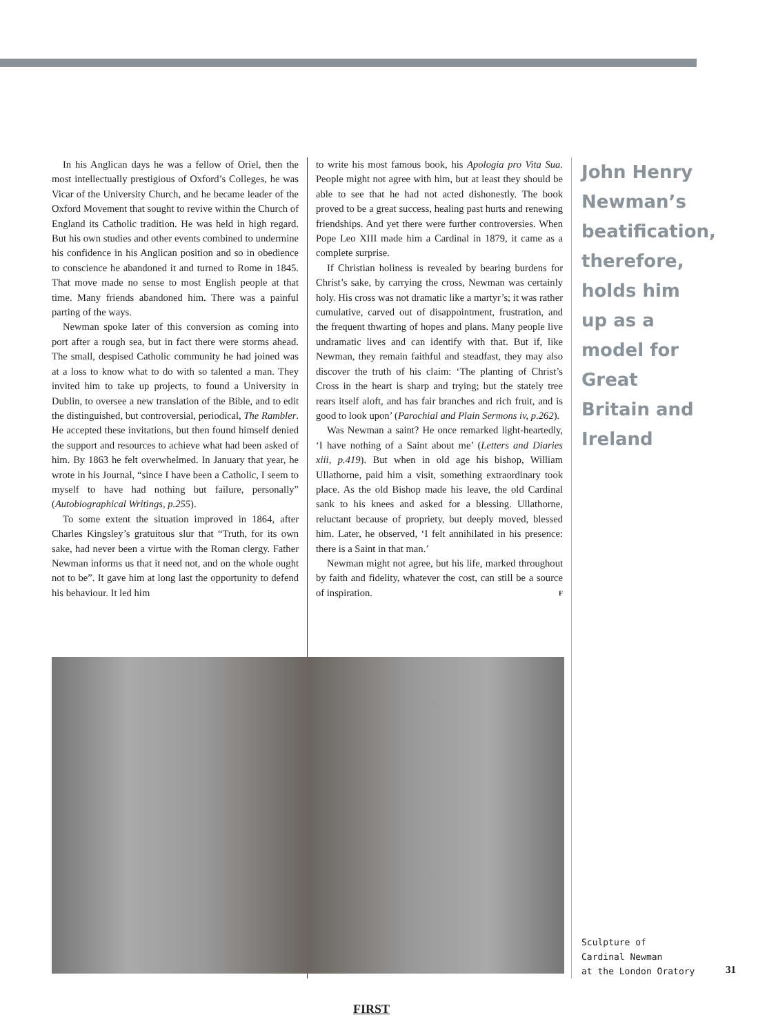In his Anglican days he was a fellow of Oriel, then the most intellectually prestigious of Oxford’s Colleges, he was Vicar of the University Church, and he became leader of the Oxford Movement that sought to revive within the Church of England its Catholic tradition. He was held in high regard. But his own studies and other events combined to undermine his confidence in his Anglican position and so in obedience to conscience he abandoned it and turned to Rome in 1845. That move made no sense to most English people at that time. Many friends abandoned him. There was a painful parting of the ways.
Newman spoke later of this conversion as coming into port after a rough sea, but in fact there were storms ahead. The small, despised Catholic community he had joined was at a loss to know what to do with so talented a man. They invited him to take up projects, to found a University in Dublin, to oversee a new translation of the Bible, and to edit the distinguished, but controversial, periodical, The Rambler. He accepted these invitations, but then found himself denied the support and resources to achieve what had been asked of him. By 1863 he felt overwhelmed. In January that year, he wrote in his Journal, “since I have been a Catholic, I seem to myself to have had nothing but failure, personally” (Autobiographical Writings, p.255).
To some extent the situation improved in 1864, after Charles Kingsley’s gratuitous slur that “Truth, for its own sake, had never been a virtue with the Roman clergy. Father Newman informs us that it need not, and on the whole ought not to be”. It gave him at long last the opportunity to defend his behaviour. It led him
to write his most famous book, his Apologia pro Vita Sua. People might not agree with him, but at least they should be able to see that he had not acted dishonestly. The book proved to be a great success, healing past hurts and renewing friendships. And yet there were further controversies. When Pope Leo XIII made him a Cardinal in 1879, it came as a complete surprise.
If Christian holiness is revealed by bearing burdens for Christ’s sake, by carrying the cross, Newman was certainly holy. His cross was not dramatic like a martyr’s; it was rather cumulative, carved out of disappointment, frustration, and the frequent thwarting of hopes and plans. Many people live undramatic lives and can identify with that. But if, like Newman, they remain faithful and steadfast, they may also discover the truth of his claim: ‘The planting of Christ’s Cross in the heart is sharp and trying; but the stately tree rears itself aloft, and has fair branches and rich fruit, and is good to look upon’ (Parochial and Plain Sermons iv, p.262).
Was Newman a saint? He once remarked light-heartedly, ‘I have nothing of a Saint about me’ (Letters and Diaries xiii, p.419). But when in old age his bishop, William Ullathorne, paid him a visit, something extraordinary took place. As the old Bishop made his leave, the old Cardinal sank to his knees and asked for a blessing. Ullathorne, reluctant because of propriety, but deeply moved, blessed him. Later, he observed, ‘I felt annihilated in his presence: there is a Saint in that man.’
Newman might not agree, but his life, marked throughout by faith and fidelity, whatever the cost, can still be a source of inspiration. F
John Henry Newman’s beatification, therefore, holds him up as a model for Great Britain and Ireland
Sculpture of
Cardinal Newman
at the London Oratory
31
FIRST